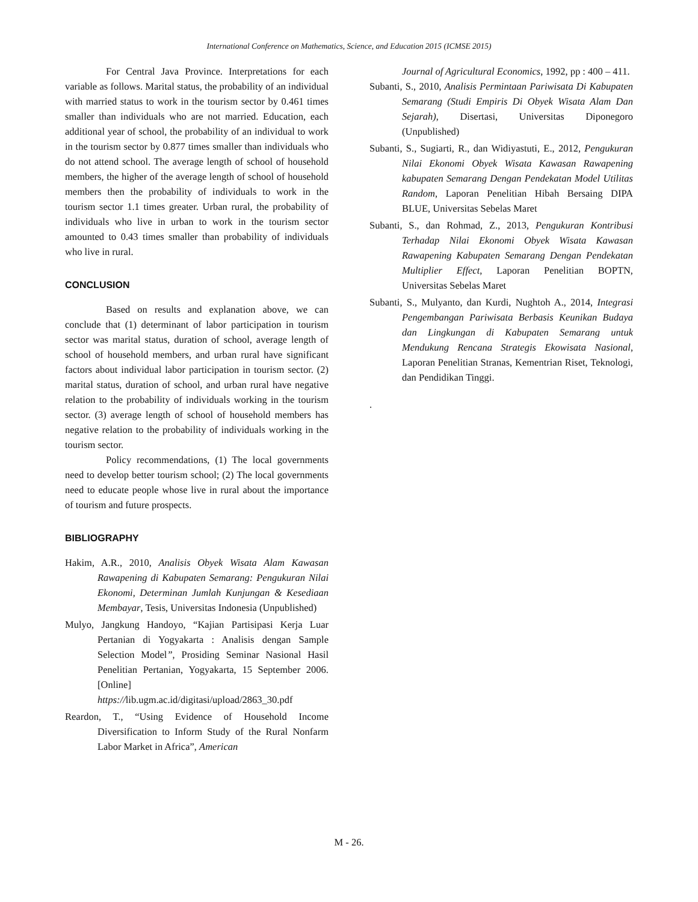International Conference on Mathematics, Science, and Education 2015 (ICMSE 2015)
For Central Java Province. Interpretations for each variable as follows. Marital status, the probability of an individual with married status to work in the tourism sector by 0.461 times smaller than individuals who are not married. Education, each additional year of school, the probability of an individual to work in the tourism sector by 0.877 times smaller than individuals who do not attend school. The average length of school of household members, the higher of the average length of school of household members then the probability of individuals to work in the tourism sector 1.1 times greater. Urban rural, the probability of individuals who live in urban to work in the tourism sector amounted to 0.43 times smaller than probability of individuals who live in rural.
CONCLUSION
Based on results and explanation above, we can conclude that (1) determinant of labor participation in tourism sector was marital status, duration of school, average length of school of household members, and urban rural have significant factors about individual labor participation in tourism sector. (2) marital status, duration of school, and urban rural have negative relation to the probability of individuals working in the tourism sector. (3) average length of school of household members has negative relation to the probability of individuals working in the tourism sector.
Policy recommendations, (1) The local governments need to develop better tourism school; (2) The local governments need to educate people whose live in rural about the importance of tourism and future prospects.
BIBLIOGRAPHY
Hakim, A.R., 2010, Analisis Obyek Wisata Alam Kawasan Rawapening di Kabupaten Semarang: Pengukuran Nilai Ekonomi, Determinan Jumlah Kunjungan & Kesediaan Membayar, Tesis, Universitas Indonesia (Unpublished)
Mulyo, Jangkung Handoyo, “Kajian Partisipasi Kerja Luar Pertanian di Yogyakarta : Analisis dengan Sample Selection Model”, Prosiding Seminar Nasional Hasil Penelitian Pertanian, Yogyakarta, 15 September 2006. [Online] https://lib.ugm.ac.id/digitasi/upload/2863_30.pdf
Reardon, T., “Using Evidence of Household Income Diversification to Inform Study of the Rural Nonfarm Labor Market in Africa”, American
Journal of Agricultural Economics, 1992, pp : 400 – 411.
Subanti, S., 2010, Analisis Permintaan Pariwisata Di Kabupaten Semarang (Studi Empiris Di Obyek Wisata Alam Dan Sejarah), Disertasi, Universitas Diponegoro (Unpublished)
Subanti, S., Sugiarti, R., dan Widiyastuti, E., 2012, Pengukuran Nilai Ekonomi Obyek Wisata Kawasan Rawapening kabupaten Semarang Dengan Pendekatan Model Utilitas Random, Laporan Penelitian Hibah Bersaing DIPA BLUE, Universitas Sebelas Maret
Subanti, S., dan Rohmad, Z., 2013, Pengukuran Kontribusi Terhadap Nilai Ekonomi Obyek Wisata Kawasan Rawapening Kabupaten Semarang Dengan Pendekatan Multiplier Effect, Laporan Penelitian BOPTN, Universitas Sebelas Maret
Subanti, S., Mulyanto, dan Kurdi, Nughtoh A., 2014, Integrasi Pengembangan Pariwisata Berbasis Keunikan Budaya dan Lingkungan di Kabupaten Semarang untuk Mendukung Rencana Strategis Ekowisata Nasional, Laporan Penelitian Stranas, Kementrian Riset, Teknologi, dan Pendidikan Tinggi.
.
M - 26.